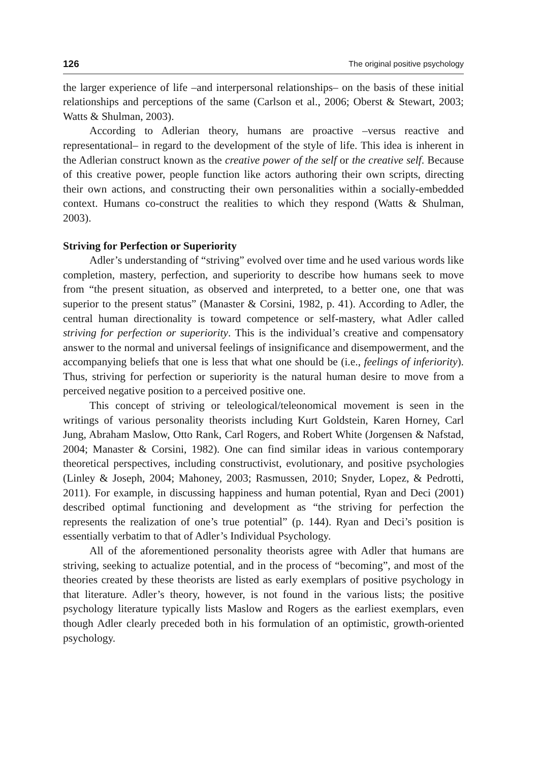126 The original positive psychology
the larger experience of life –and interpersonal relationships– on the basis of these initial relationships and perceptions of the same (Carlson et al., 2006; Oberst & Stewart, 2003; Watts & Shulman, 2003).
According to Adlerian theory, humans are proactive –versus reactive and representational– in regard to the development of the style of life. This idea is inherent in the Adlerian construct known as the creative power of the self or the creative self. Because of this creative power, people function like actors authoring their own scripts, directing their own actions, and constructing their own personalities within a socially-embedded context. Humans co-construct the realities to which they respond (Watts & Shulman, 2003).
Striving for Perfection or Superiority
Adler’s understanding of “striving” evolved over time and he used various words like completion, mastery, perfection, and superiority to describe how humans seek to move from “the present situation, as observed and interpreted, to a better one, one that was superior to the present status” (Manaster & Corsini, 1982, p. 41). According to Adler, the central human directionality is toward competence or self-mastery, what Adler called striving for perfection or superiority. This is the individual’s creative and compensatory answer to the normal and universal feelings of insignificance and disempowerment, and the accompanying beliefs that one is less that what one should be (i.e., feelings of inferiority). Thus, striving for perfection or superiority is the natural human desire to move from a perceived negative position to a perceived positive one.
This concept of striving or teleological/teleonomical movement is seen in the writings of various personality theorists including Kurt Goldstein, Karen Horney, Carl Jung, Abraham Maslow, Otto Rank, Carl Rogers, and Robert White (Jorgensen & Nafstad, 2004; Manaster & Corsini, 1982). One can find similar ideas in various contemporary theoretical perspectives, including constructivist, evolutionary, and positive psychologies (Linley & Joseph, 2004; Mahoney, 2003; Rasmussen, 2010; Snyder, Lopez, & Pedrotti, 2011). For example, in discussing happiness and human potential, Ryan and Deci (2001) described optimal functioning and development as “the striving for perfection the represents the realization of one’s true potential” (p. 144). Ryan and Deci’s position is essentially verbatim to that of Adler’s Individual Psychology.
All of the aforementioned personality theorists agree with Adler that humans are striving, seeking to actualize potential, and in the process of “becoming”, and most of the theories created by these theorists are listed as early exemplars of positive psychology in that literature. Adler’s theory, however, is not found in the various lists; the positive psychology literature typically lists Maslow and Rogers as the earliest exemplars, even though Adler clearly preceded both in his formulation of an optimistic, growth-oriented psychology.